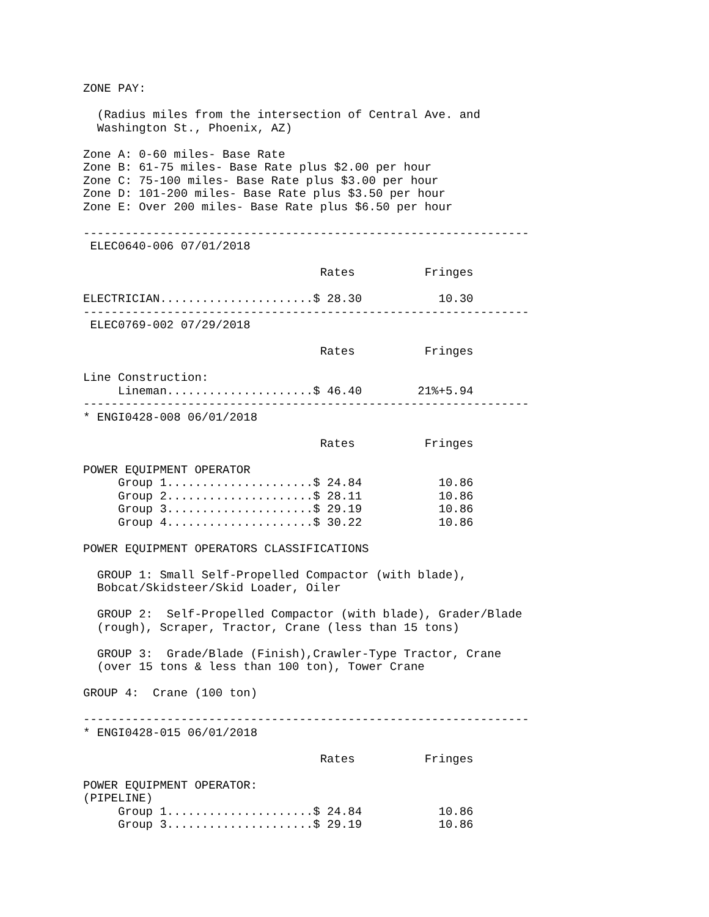ZONE PAY:

  (Radius miles from the intersection of Central Ave. and
  Washington St., Phoenix, AZ)

Zone A: 0-60 miles- Base Rate
Zone B: 61-75 miles- Base Rate plus $2.00 per hour
Zone C: 75-100 miles- Base Rate plus $3.00 per hour
Zone D: 101-200 miles- Base Rate plus $3.50 per hour
Zone E: Over 200 miles- Base Rate plus $6.50 per hour

----------------------------------------------------------------
 ELEC0640-006 07/01/2018

                                  Rates          Fringes

ELECTRICIAN......................$ 28.30           10.30
----------------------------------------------------------------
 ELEC0769-002 07/29/2018

                                  Rates          Fringes

Line Construction:
     Lineman.....................$ 46.40        21%+5.94
----------------------------------------------------------------
* ENGI0428-008 06/01/2018

                                  Rates          Fringes

POWER EQUIPMENT OPERATOR
     Group 1.....................$ 24.84           10.86
     Group 2.....................$ 28.11           10.86
     Group 3.....................$ 29.19           10.86
     Group 4.....................$ 30.22           10.86

POWER EQUIPMENT OPERATORS CLASSIFICATIONS

  GROUP 1: Small Self-Propelled Compactor (with blade),
  Bobcat/Skidsteer/Skid Loader, Oiler

  GROUP 2:  Self-Propelled Compactor (with blade), Grader/Blade
  (rough), Scraper, Tractor, Crane (less than 15 tons)

  GROUP 3:  Grade/Blade (Finish),Crawler-Type Tractor, Crane
  (over 15 tons & less than 100 ton), Tower Crane

GROUP 4:  Crane (100 ton)

----------------------------------------------------------------
* ENGI0428-015 06/01/2018

                                  Rates          Fringes

POWER EQUIPMENT OPERATOR:
(PIPELINE)
     Group 1.....................$ 24.84           10.86
     Group 3.....................$ 29.19           10.86